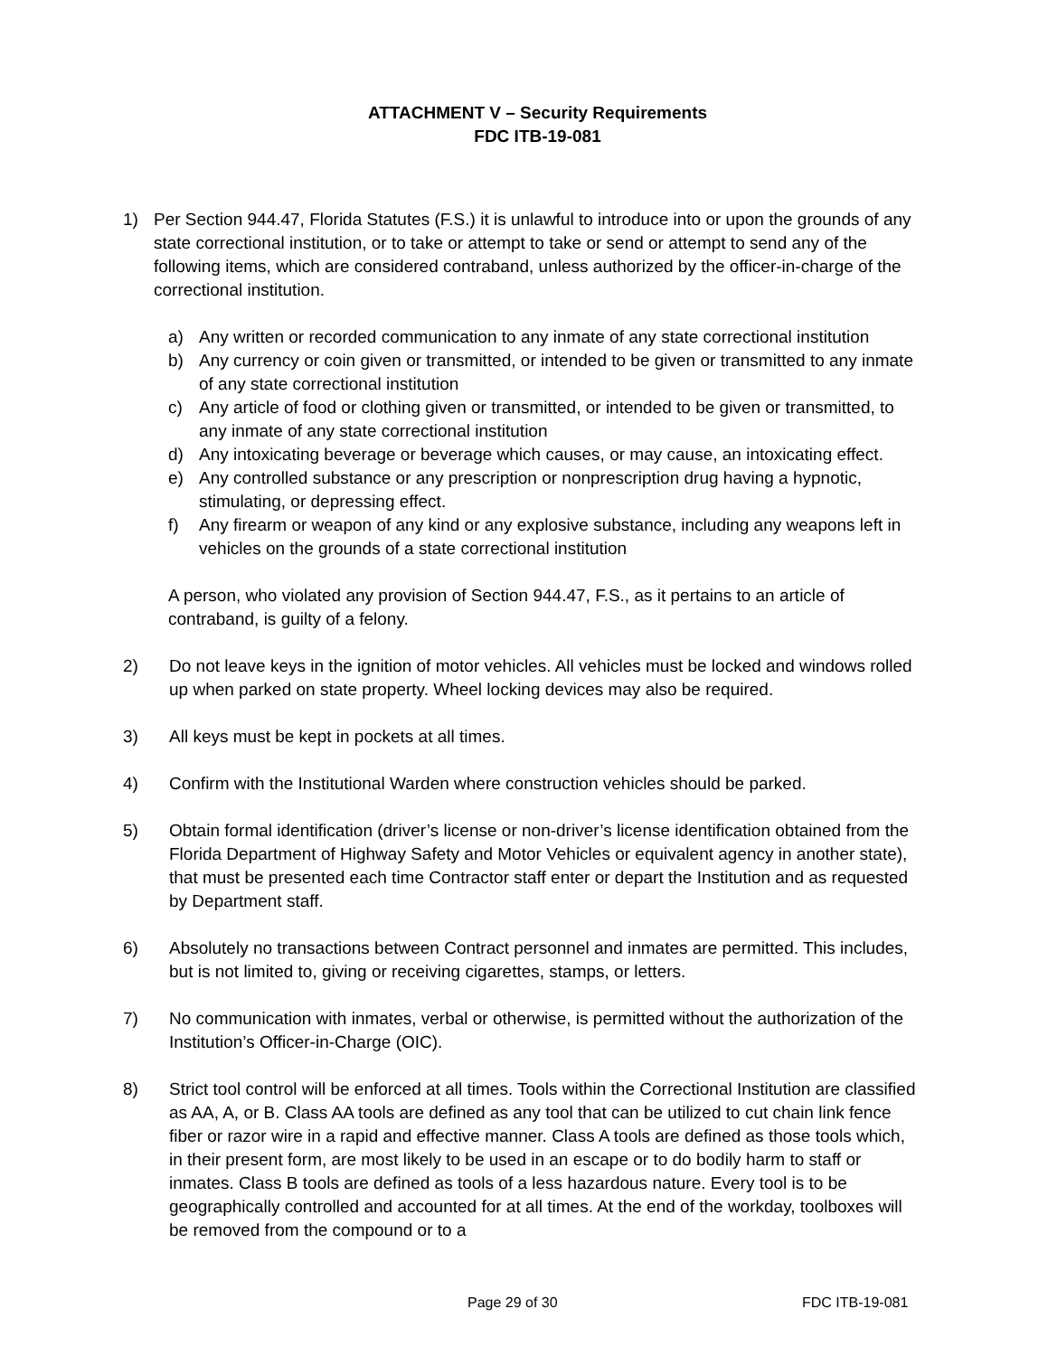ATTACHMENT V – Security Requirements
FDC ITB-19-081
1) Per Section 944.47, Florida Statutes (F.S.) it is unlawful to introduce into or upon the grounds of any state correctional institution, or to take or attempt to take or send or attempt to send any of the following items, which are considered contraband, unless authorized by the officer-in-charge of the correctional institution.
a) Any written or recorded communication to any inmate of any state correctional institution
b) Any currency or coin given or transmitted, or intended to be given or transmitted to any inmate of any state correctional institution
c) Any article of food or clothing given or transmitted, or intended to be given or transmitted, to any inmate of any state correctional institution
d) Any intoxicating beverage or beverage which causes, or may cause, an intoxicating effect.
e) Any controlled substance or any prescription or nonprescription drug having a hypnotic, stimulating, or depressing effect.
f) Any firearm or weapon of any kind or any explosive substance, including any weapons left in vehicles on the grounds of a state correctional institution
A person, who violated any provision of Section 944.47, F.S., as it pertains to an article of contraband, is guilty of a felony.
2) Do not leave keys in the ignition of motor vehicles. All vehicles must be locked and windows rolled up when parked on state property. Wheel locking devices may also be required.
3) All keys must be kept in pockets at all times.
4) Confirm with the Institutional Warden where construction vehicles should be parked.
5) Obtain formal identification (driver’s license or non-driver’s license identification obtained from the Florida Department of Highway Safety and Motor Vehicles or equivalent agency in another state), that must be presented each time Contractor staff enter or depart the Institution and as requested by Department staff.
6) Absolutely no transactions between Contract personnel and inmates are permitted. This includes, but is not limited to, giving or receiving cigarettes, stamps, or letters.
7) No communication with inmates, verbal or otherwise, is permitted without the authorization of the Institution’s Officer-in-Charge (OIC).
8) Strict tool control will be enforced at all times. Tools within the Correctional Institution are classified as AA, A, or B. Class AA tools are defined as any tool that can be utilized to cut chain link fence fiber or razor wire in a rapid and effective manner. Class A tools are defined as those tools which, in their present form, are most likely to be used in an escape or to do bodily harm to staff or inmates. Class B tools are defined as tools of a less hazardous nature. Every tool is to be geographically controlled and accounted for at all times. At the end of the workday, toolboxes will be removed from the compound or to a
Page 29 of 30 FDC ITB-19-081